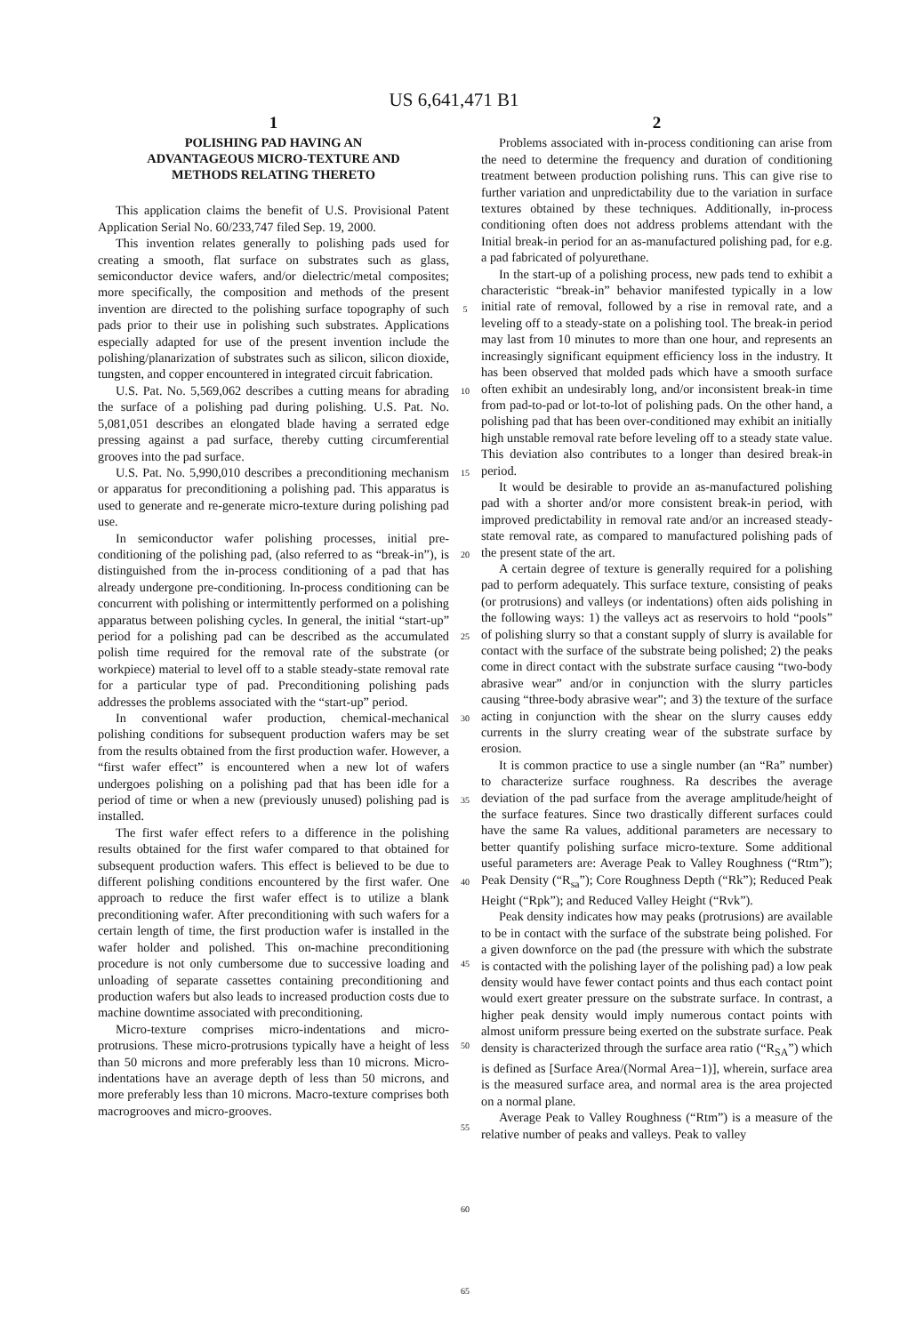US 6,641,471 B1
1
POLISHING PAD HAVING AN
ADVANTAGEOUS MICRO-TEXTURE AND
METHODS RELATING THERETO
This application claims the benefit of U.S. Provisional Patent Application Serial No. 60/233,747 filed Sep. 19, 2000.
This invention relates generally to polishing pads used for creating a smooth, flat surface on substrates such as glass, semiconductor device wafers, and/or dielectric/metal composites; more specifically, the composition and methods of the present invention are directed to the polishing surface topography of such pads prior to their use in polishing such substrates. Applications especially adapted for use of the present invention include the polishing/planarization of substrates such as silicon, silicon dioxide, tungsten, and copper encountered in integrated circuit fabrication.
U.S. Pat. No. 5,569,062 describes a cutting means for abrading the surface of a polishing pad during polishing. U.S. Pat. No. 5,081,051 describes an elongated blade having a serrated edge pressing against a pad surface, thereby cutting circumferential grooves into the pad surface.
U.S. Pat. No. 5,990,010 describes a preconditioning mechanism or apparatus for preconditioning a polishing pad. This apparatus is used to generate and re-generate micro-texture during polishing pad use.
In semiconductor wafer polishing processes, initial pre-conditioning of the polishing pad, (also referred to as “break-in”), is distinguished from the in-process conditioning of a pad that has already undergone pre-conditioning. In-process conditioning can be concurrent with polishing or intermittently performed on a polishing apparatus between polishing cycles. In general, the initial “start-up” period for a polishing pad can be described as the accumulated polish time required for the removal rate of the substrate (or workpiece) material to level off to a stable steady-state removal rate for a particular type of pad. Preconditioning polishing pads addresses the problems associated with the “start-up” period.
In conventional wafer production, chemical-mechanical polishing conditions for subsequent production wafers may be set from the results obtained from the first production wafer. However, a “first wafer effect” is encountered when a new lot of wafers undergoes polishing on a polishing pad that has been idle for a period of time or when a new (previously unused) polishing pad is installed.
The first wafer effect refers to a difference in the polishing results obtained for the first wafer compared to that obtained for subsequent production wafers. This effect is believed to be due to different polishing conditions encountered by the first wafer. One approach to reduce the first wafer effect is to utilize a blank preconditioning wafer. After preconditioning with such wafers for a certain length of time, the first production wafer is installed in the wafer holder and polished. This on-machine preconditioning procedure is not only cumbersome due to successive loading and unloading of separate cassettes containing preconditioning and production wafers but also leads to increased production costs due to machine downtime associated with preconditioning.
Micro-texture comprises micro-indentations and micro-protrusions. These micro-protrusions typically have a height of less than 50 microns and more preferably less than 10 microns. Micro-indentations have an average depth of less than 50 microns, and more preferably less than 10 microns. Macro-texture comprises both macrogrooves and micro-grooves.
5
10
15
20
25
30
35
40
45
50
55
60
65
2
Problems associated with in-process conditioning can arise from the need to determine the frequency and duration of conditioning treatment between production polishing runs. This can give rise to further variation and unpredictability due to the variation in surface textures obtained by these techniques. Additionally, in-process conditioning often does not address problems attendant with the Initial break-in period for an as-manufactured polishing pad, for e.g. a pad fabricated of polyurethane.
In the start-up of a polishing process, new pads tend to exhibit a characteristic “break-in” behavior manifested typically in a low initial rate of removal, followed by a rise in removal rate, and a leveling off to a steady-state on a polishing tool. The break-in period may last from 10 minutes to more than one hour, and represents an increasingly significant equipment efficiency loss in the industry. It has been observed that molded pads which have a smooth surface often exhibit an undesirably long, and/or inconsistent break-in time from pad-to-pad or lot-to-lot of polishing pads. On the other hand, a polishing pad that has been over-conditioned may exhibit an initially high unstable removal rate before leveling off to a steady state value. This deviation also contributes to a longer than desired break-in period.
It would be desirable to provide an as-manufactured polishing pad with a shorter and/or more consistent break-in period, with improved predictability in removal rate and/or an increased steady-state removal rate, as compared to manufactured polishing pads of the present state of the art.
A certain degree of texture is generally required for a polishing pad to perform adequately. This surface texture, consisting of peaks (or protrusions) and valleys (or indentations) often aids polishing in the following ways: 1) the valleys act as reservoirs to hold “pools” of polishing slurry so that a constant supply of slurry is available for contact with the surface of the substrate being polished; 2) the peaks come in direct contact with the substrate surface causing “two-body abrasive wear” and/or in conjunction with the slurry particles causing “three-body abrasive wear”; and 3) the texture of the surface acting in conjunction with the shear on the slurry causes eddy currents in the slurry creating wear of the substrate surface by erosion.
It is common practice to use a single number (an “Ra” number) to characterize surface roughness. Ra describes the average deviation of the pad surface from the average amplitude/height of the surface features. Since two drastically different surfaces could have the same Ra values, additional parameters are necessary to better quantify polishing surface micro-texture. Some additional useful parameters are: Average Peak to Valley Roughness (“Rtm”); Peak Density (“R<sub>sa</sub>”); Core Roughness Depth (“Rk”); Reduced Peak Height (“Rpk”); and Reduced Valley Height (“Rvk”).
Peak density indicates how may peaks (protrusions) are available to be in contact with the surface of the substrate being polished. For a given downforce on the pad (the pressure with which the substrate is contacted with the polishing layer of the polishing pad) a low peak density would have fewer contact points and thus each contact point would exert greater pressure on the substrate surface. In contrast, a higher peak density would imply numerous contact points with almost uniform pressure being exerted on the substrate surface. Peak density is characterized through the surface area ratio (“R<sub>SA</sub>”) which is defined as [Surface Area/(Normal Area−1)], wherein, surface area is the measured surface area, and normal area is the area projected on a normal plane.
Average Peak to Valley Roughness (“Rtm”) is a measure of the relative number of peaks and valleys. Peak to valley